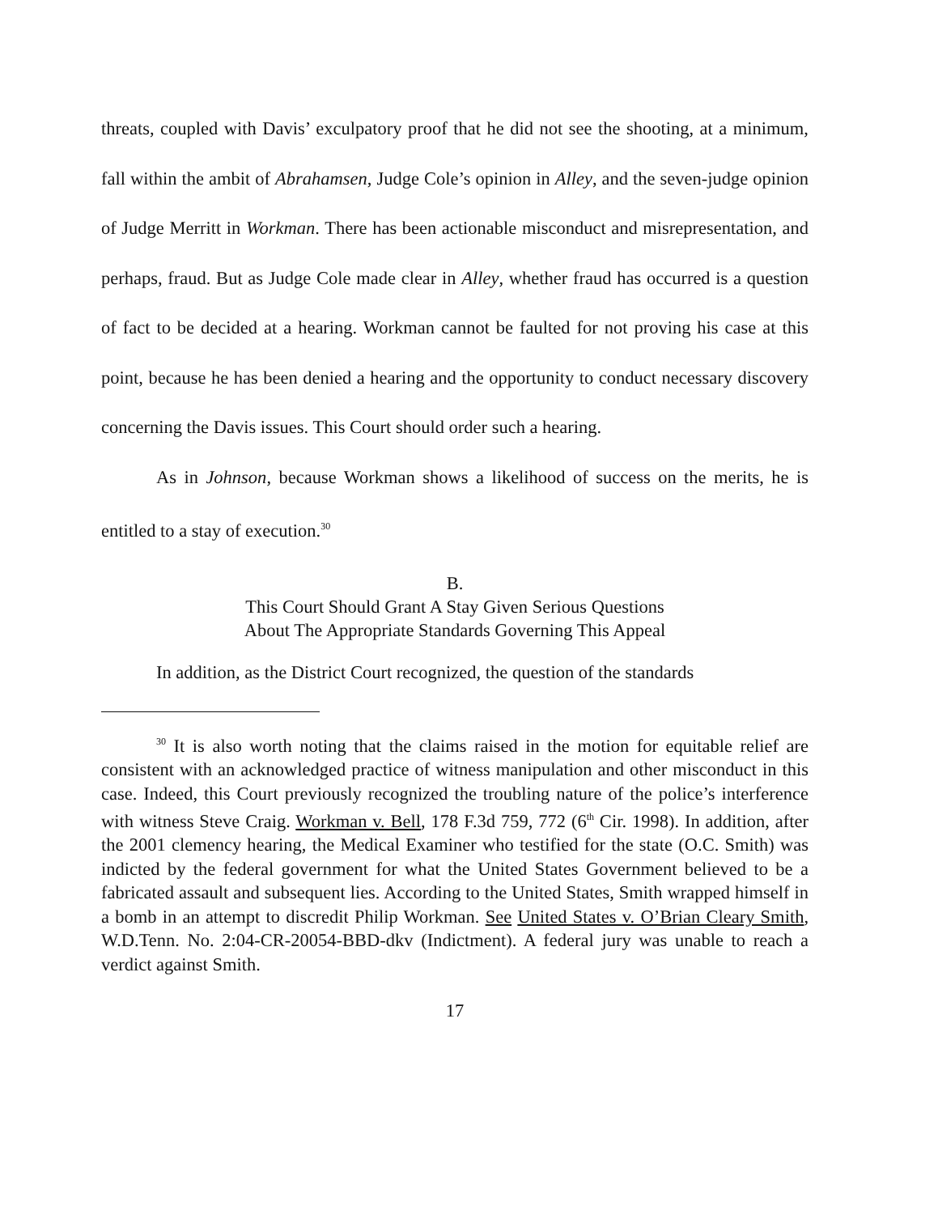threats, coupled with Davis’ exculpatory proof that he did not see the shooting, at a minimum, fall within the ambit of Abrahamsen, Judge Cole’s opinion in Alley, and the seven-judge opinion of Judge Merritt in Workman. There has been actionable misconduct and misrepresentation, and perhaps, fraud. But as Judge Cole made clear in Alley, whether fraud has occurred is a question of fact to be decided at a hearing. Workman cannot be faulted for not proving his case at this point, because he has been denied a hearing and the opportunity to conduct necessary discovery concerning the Davis issues. This Court should order such a hearing.
As in Johnson, because Workman shows a likelihood of success on the merits, he is entitled to a stay of execution.<sup>30</sup>
B.
This Court Should Grant A Stay Given Serious Questions
About The Appropriate Standards Governing This Appeal
In addition, as the District Court recognized, the question of the standards
<sup>30</sup> It is also worth noting that the claims raised in the motion for equitable relief are consistent with an acknowledged practice of witness manipulation and other misconduct in this case. Indeed, this Court previously recognized the troubling nature of the police’s interference with witness Steve Craig. Workman v. Bell, 178 F.3d 759, 772 (6<sup>th</sup> Cir. 1998). In addition, after the 2001 clemency hearing, the Medical Examiner who testified for the state (O.C. Smith) was indicted by the federal government for what the United States Government believed to be a fabricated assault and subsequent lies. According to the United States, Smith wrapped himself in a bomb in an attempt to discredit Philip Workman. See United States v. O’Brian Cleary Smith, W.D.Tenn. No. 2:04-CR-20054-BBD-dkv (Indictment). A federal jury was unable to reach a verdict against Smith.
17